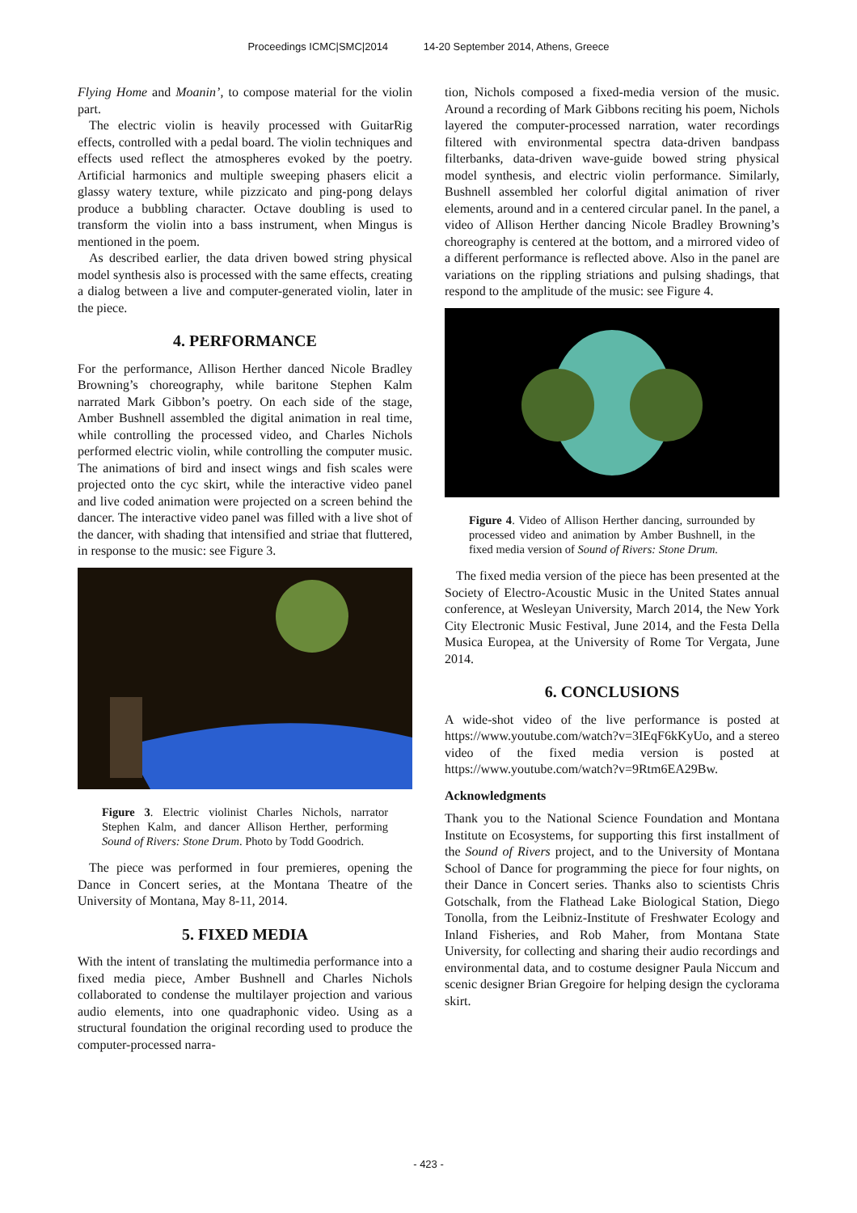Proceedings ICMC|SMC|2014 14-20 September 2014, Athens, Greece
Flying Home and Moanin’, to compose material for the violin part.
The electric violin is heavily processed with GuitarRig effects, controlled with a pedal board. The violin techniques and effects used reflect the atmospheres evoked by the poetry. Artificial harmonics and multiple sweeping phasers elicit a glassy watery texture, while pizzicato and ping-pong delays produce a bubbling character. Octave doubling is used to transform the violin into a bass instrument, when Mingus is mentioned in the poem.
As described earlier, the data driven bowed string physical model synthesis also is processed with the same effects, creating a dialog between a live and computer-generated violin, later in the piece.
4. PERFORMANCE
For the performance, Allison Herther danced Nicole Bradley Browning’s choreography, while baritone Stephen Kalm narrated Mark Gibbon’s poetry. On each side of the stage, Amber Bushnell assembled the digital animation in real time, while controlling the processed video, and Charles Nichols performed electric violin, while controlling the computer music. The animations of bird and insect wings and fish scales were projected onto the cyc skirt, while the interactive video panel and live coded animation were projected on a screen behind the dancer. The interactive video panel was filled with a live shot of the dancer, with shading that intensified and striae that fluttered, in response to the music: see Figure 3.
Figure 3. Electric violinist Charles Nichols, narrator Stephen Kalm, and dancer Allison Herther, performing Sound of Rivers: Stone Drum. Photo by Todd Goodrich.
The piece was performed in four premieres, opening the Dance in Concert series, at the Montana Theatre of the University of Montana, May 8-11, 2014.
5. FIXED MEDIA
With the intent of translating the multimedia performance into a fixed media piece, Amber Bushnell and Charles Nichols collaborated to condense the multilayer projection and various audio elements, into one quadraphonic video. Using as a structural foundation the original recording used to produce the computer-processed narra-
tion, Nichols composed a fixed-media version of the music. Around a recording of Mark Gibbons reciting his poem, Nichols layered the computer-processed narration, water recordings filtered with environmental spectra data-driven bandpass filterbanks, data-driven wave-guide bowed string physical model synthesis, and electric violin performance. Similarly, Bushnell assembled her colorful digital animation of river elements, around and in a centered circular panel. In the panel, a video of Allison Herther dancing Nicole Bradley Browning’s choreography is centered at the bottom, and a mirrored video of a different performance is reflected above. Also in the panel are variations on the rippling striations and pulsing shadings, that respond to the amplitude of the music: see Figure 4.
Figure 4. Video of Allison Herther dancing, surrounded by processed video and animation by Amber Bushnell, in the fixed media version of Sound of Rivers: Stone Drum.
The fixed media version of the piece has been presented at the Society of Electro-Acoustic Music in the United States annual conference, at Wesleyan University, March 2014, the New York City Electronic Music Festival, June 2014, and the Festa Della Musica Europea, at the University of Rome Tor Vergata, June 2014.
6. CONCLUSIONS
A wide-shot video of the live performance is posted at https://www.youtube.com/watch?v=3IEqF6kKyUo, and a stereo video of the fixed media version is posted at https://www.youtube.com/watch?v=9Rtm6EA29Bw.
Acknowledgments
Thank you to the National Science Foundation and Montana Institute on Ecosystems, for supporting this first installment of the Sound of Rivers project, and to the University of Montana School of Dance for programming the piece for four nights, on their Dance in Concert series. Thanks also to scientists Chris Gotschalk, from the Flathead Lake Biological Station, Diego Tonolla, from the Leibniz-Institute of Freshwater Ecology and Inland Fisheries, and Rob Maher, from Montana State University, for collecting and sharing their audio recordings and environmental data, and to costume designer Paula Niccum and scenic designer Brian Gregoire for helping design the cyclorama skirt.
- 423 -